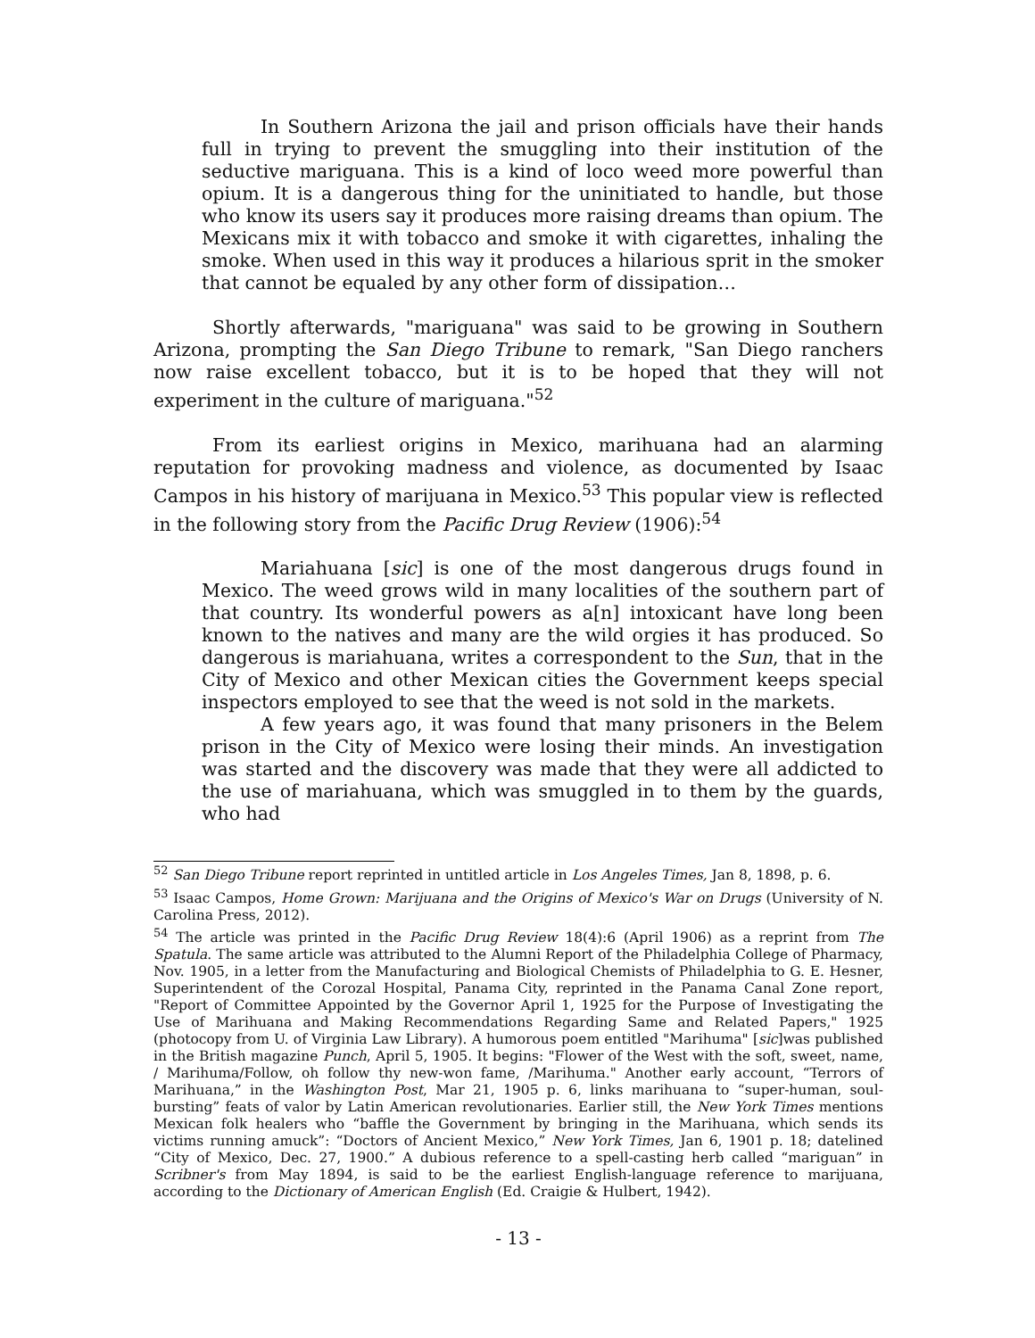In Southern Arizona the jail and prison officials have their hands full in trying to prevent the smuggling into their institution of the seductive mariguana. This is a kind of loco weed more powerful than opium. It is a dangerous thing for the uninitiated to handle, but those who know its users say it produces more raising dreams than opium. The Mexicans mix it with tobacco and smoke it with cigarettes, inhaling the smoke. When used in this way it produces a hilarious sprit in the smoker that cannot be equaled by any other form of dissipation…
Shortly afterwards, "mariguana" was said to be growing in Southern Arizona, prompting the San Diego Tribune to remark, "San Diego ranchers now raise excellent tobacco, but it is to be hoped that they will not experiment in the culture of mariguana."<sup>52</sup>
From its earliest origins in Mexico, marihuana had an alarming reputation for provoking madness and violence, as documented by Isaac Campos in his history of marijuana in Mexico.<sup>53</sup> This popular view is reflected in the following story from the Pacific Drug Review (1906):<sup>54</sup>
Mariahuana [sic] is one of the most dangerous drugs found in Mexico. The weed grows wild in many localities of the southern part of that country. Its wonderful powers as a[n] intoxicant have long been known to the natives and many are the wild orgies it has produced. So dangerous is mariahuana, writes a correspondent to the Sun, that in the City of Mexico and other Mexican cities the Government keeps special inspectors employed to see that the weed is not sold in the markets.
A few years ago, it was found that many prisoners in the Belem prison in the City of Mexico were losing their minds. An investigation was started and the discovery was made that they were all addicted to the use of mariahuana, which was smuggled in to them by the guards, who had
<sup>52</sup> San Diego Tribune report reprinted in untitled article in Los Angeles Times, Jan 8, 1898, p. 6.
<sup>53</sup> Isaac Campos, Home Grown: Marijuana and the Origins of Mexico's War on Drugs (University of N. Carolina Press, 2012).
<sup>54</sup> The article was printed in the Pacific Drug Review 18(4):6 (April 1906) as a reprint from The Spatula. The same article was attributed to the Alumni Report of the Philadelphia College of Pharmacy, Nov. 1905, in a letter from the Manufacturing and Biological Chemists of Philadelphia to G. E. Hesner, Superintendent of the Corozal Hospital, Panama City, reprinted in the Panama Canal Zone report, "Report of Committee Appointed by the Governor April 1, 1925 for the Purpose of Investigating the Use of Marihuana and Making Recommendations Regarding Same and Related Papers," 1925 (photocopy from U. of Virginia Law Library). A humorous poem entitled "Marihuma" [sic]was published in the British magazine Punch, April 5, 1905. It begins: "Flower of the West with the soft, sweet, name, / Marihuma/Follow, oh follow thy new-won fame, /Marihuma." Another early account, “Terrors of Marihuana,” in the Washington Post, Mar 21, 1905 p. 6, links marihuana to “super-human, soul-bursting” feats of valor by Latin American revolutionaries. Earlier still, the New York Times mentions Mexican folk healers who “baffle the Government by bringing in the Marihuana, which sends its victims running amuck”: “Doctors of Ancient Mexico,” New York Times, Jan 6, 1901 p. 18; datelined “City of Mexico, Dec. 27, 1900.” A dubious reference to a spell-casting herb called “mariguan” in Scribner's from May 1894, is said to be the earliest English-language reference to marijuana, according to the Dictionary of American English (Ed. Craigie & Hulbert, 1942).
- 13 -